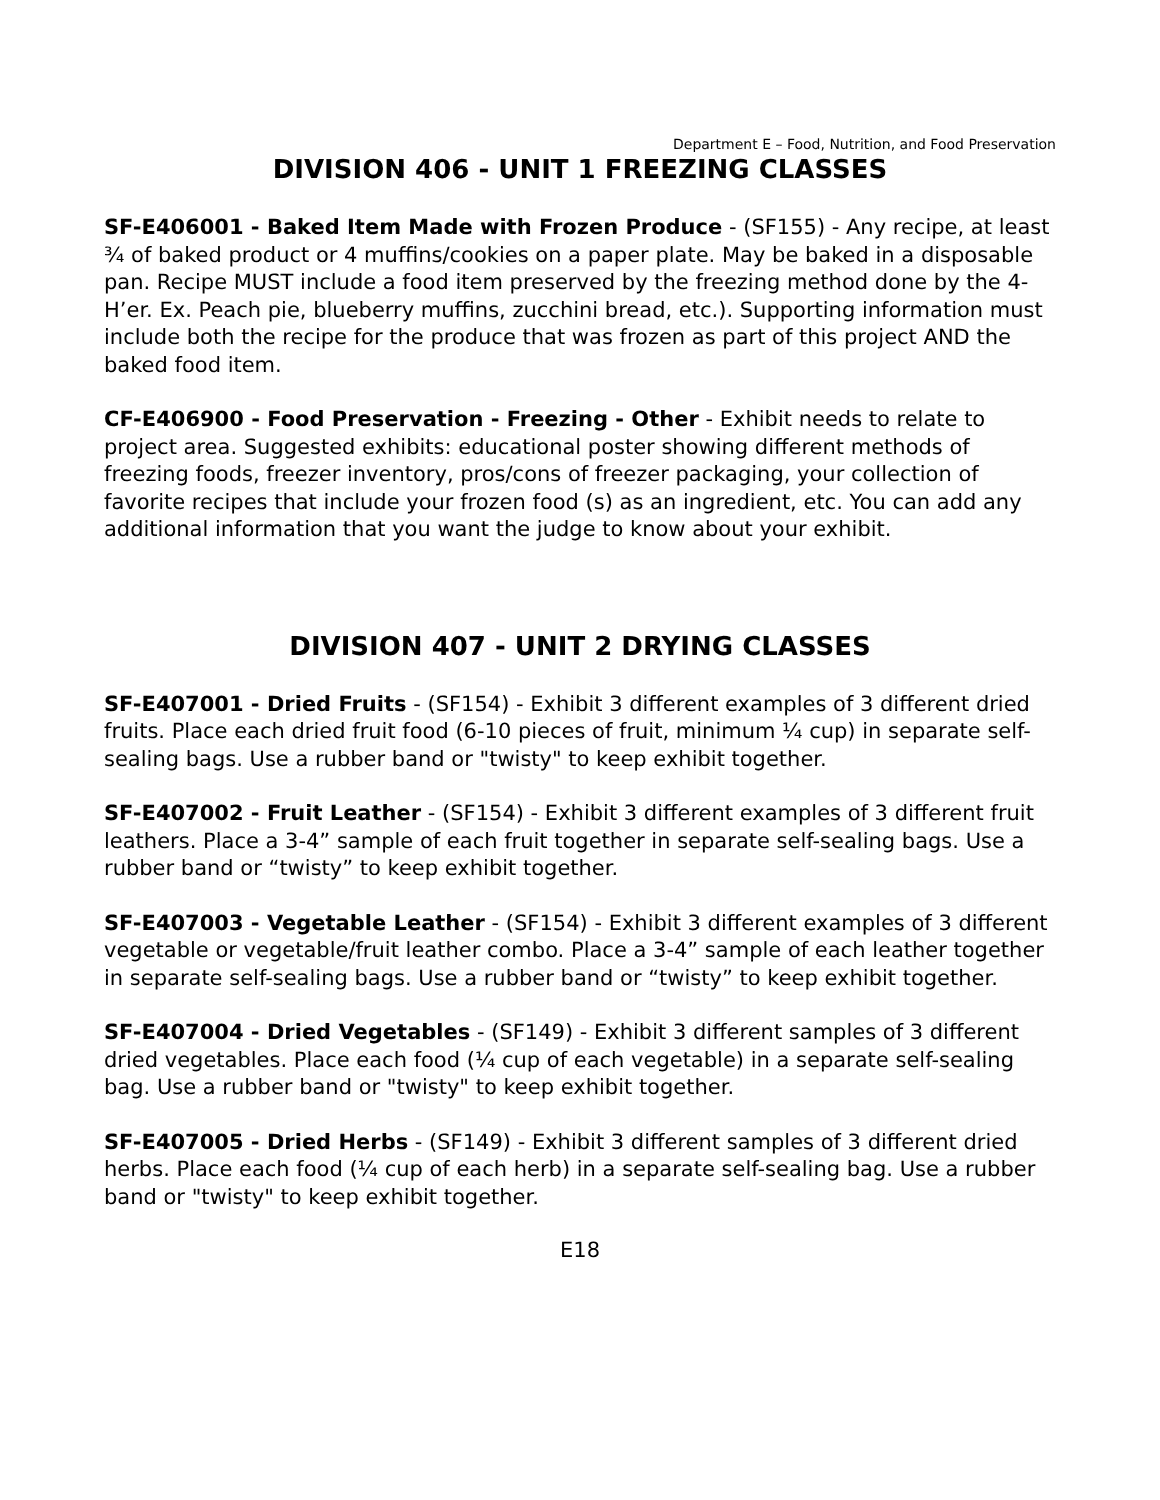Department E – Food, Nutrition, and Food Preservation
DIVISION 406 - UNIT 1 FREEZING CLASSES
SF-E406001 - Baked Item Made with Frozen Produce - (SF155) - Any recipe, at least ¾ of baked product or 4 muffins/cookies on a paper plate. May be baked in a disposable pan. Recipe MUST include a food item preserved by the freezing method done by the 4-H’er. Ex. Peach pie, blueberry muffins, zucchini bread, etc.). Supporting information must include both the recipe for the produce that was frozen as part of this project AND the baked food item.
CF-E406900 - Food Preservation - Freezing - Other - Exhibit needs to relate to project area. Suggested exhibits: educational poster showing different methods of freezing foods, freezer inventory, pros/cons of freezer packaging, your collection of favorite recipes that include your frozen food (s) as an ingredient, etc. You can add any additional information that you want the judge to know about your exhibit.
DIVISION 407 - UNIT 2 DRYING CLASSES
SF-E407001 - Dried Fruits - (SF154) - Exhibit 3 different examples of 3 different dried fruits. Place each dried fruit food (6-10 pieces of fruit, minimum ¼ cup) in separate self-sealing bags. Use a rubber band or "twisty" to keep exhibit together.
SF-E407002 - Fruit Leather - (SF154) - Exhibit 3 different examples of 3 different fruit leathers. Place a 3-4” sample of each fruit together in separate self-sealing bags. Use a rubber band or “twisty” to keep exhibit together.
SF-E407003 - Vegetable Leather - (SF154) - Exhibit 3 different examples of 3 different vegetable or vegetable/fruit leather combo. Place a 3-4” sample of each leather together in separate self-sealing bags. Use a rubber band or “twisty” to keep exhibit together.
SF-E407004 - Dried Vegetables - (SF149) - Exhibit 3 different samples of 3 different dried vegetables. Place each food (¼ cup of each vegetable) in a separate self-sealing bag. Use a rubber band or "twisty" to keep exhibit together.
SF-E407005 - Dried Herbs - (SF149) - Exhibit 3 different samples of 3 different dried herbs. Place each food (¼ cup of each herb) in a separate self-sealing bag. Use a rubber band or "twisty" to keep exhibit together.
E18